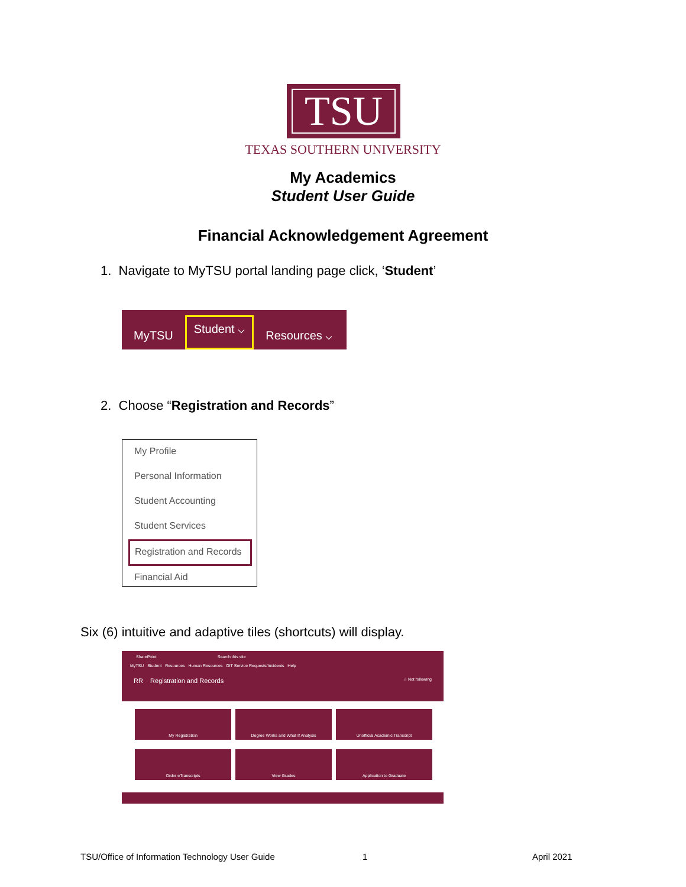TSU
TEXAS SOUTHERN UNIVERSITY
My Academics
Student User Guide
Financial Acknowledgement Agreement
1. Navigate to MyTSU portal landing page click, ‘Student’
MyTSU Student ⌵ Resources ⌵
2. Choose “Registration and Records”
My Profile
Personal Information
Student Accounting
Student Services
Registration and Records
Financial Aid
Six (6) intuitive and adaptive tiles (shortcuts) will display.
SharePoint Search this site
MyTSU Student Resources Human Resources OIT Service Requests/Incidents Help
RR Registration and Records ☆ Not following
My Registration
Degree Works and What If Analysis
Unofficial Academic Transcript
Order eTranscripts
View Grades
Application to Graduate
TSU/Office of Information Technology User Guide
1 April 2021